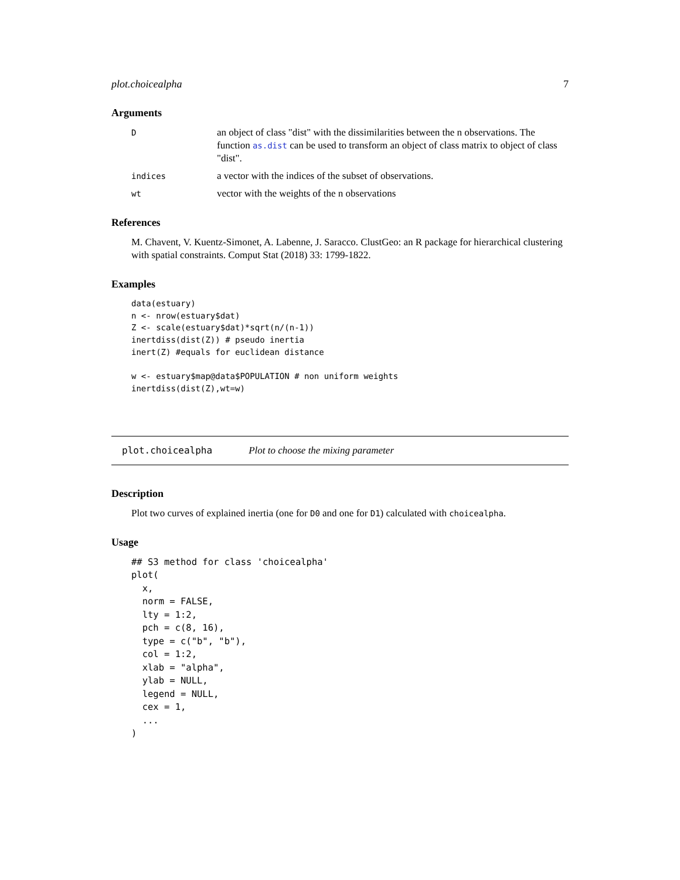plot.choicealpha 7
Arguments
Dan object of class "dist" with the dissimilarities between the n observations. The function as.dist can be used to transform an object of class matrix to object of class "dist".
indices a vector with the indices of the subset of observations.
wt vector with the weights of the n observations
References
M. Chavent, V. Kuentz-Simonet, A. Labenne, J. Saracco. ClustGeo: an R package for hierarchical clustering with spatial constraints. Comput Stat (2018) 33: 1799-1822.
Examples
data(estuary)
n <- nrow(estuary$dat)
Z <- scale(estuary$dat)*sqrt(n/(n-1))
inertdiss(dist(Z)) # pseudo inertia
inert(Z) #equals for euclidean distance

w <- estuary$map@data$POPULATION # non uniform weights
inertdiss(dist(Z),wt=w)
plot.choicealpha Plot to choose the mixing parameter
Description
Plot two curves of explained inertia (one for D0 and one for D1) calculated with choicealpha.
Usage
## S3 method for class 'choicealpha'
plot(
  x,
  norm = FALSE,
  lty = 1:2,
  pch = c(8, 16),
  type = c("b", "b"),
  col = 1:2,
  xlab = "alpha",
  ylab = NULL,
  legend = NULL,
  cex = 1,
  ...
)